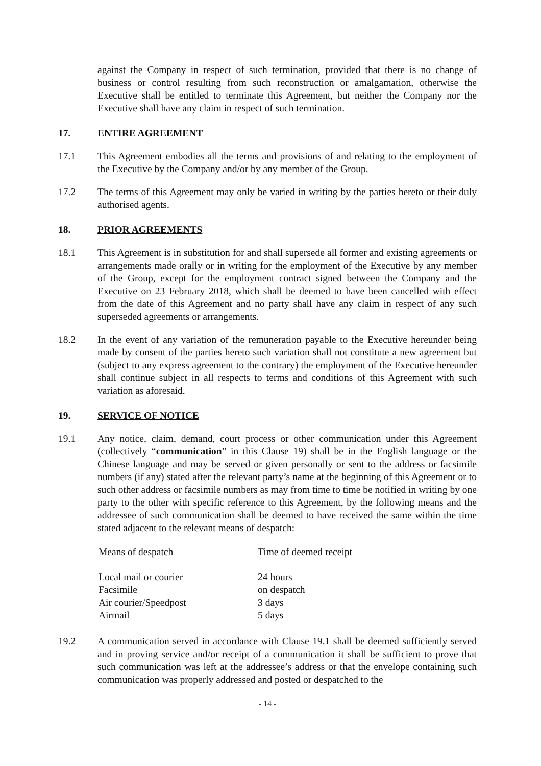against the Company in respect of such termination, provided that there is no change of business or control resulting from such reconstruction or amalgamation, otherwise the Executive shall be entitled to terminate this Agreement, but neither the Company nor the Executive shall have any claim in respect of such termination.
17. ENTIRE AGREEMENT
17.1 This Agreement embodies all the terms and provisions of and relating to the employment of the Executive by the Company and/or by any member of the Group.
17.2 The terms of this Agreement may only be varied in writing by the parties hereto or their duly authorised agents.
18. PRIOR AGREEMENTS
18.1 This Agreement is in substitution for and shall supersede all former and existing agreements or arrangements made orally or in writing for the employment of the Executive by any member of the Group, except for the employment contract signed between the Company and the Executive on 23 February 2018, which shall be deemed to have been cancelled with effect from the date of this Agreement and no party shall have any claim in respect of any such superseded agreements or arrangements.
18.2 In the event of any variation of the remuneration payable to the Executive hereunder being made by consent of the parties hereto such variation shall not constitute a new agreement but (subject to any express agreement to the contrary) the employment of the Executive hereunder shall continue subject in all respects to terms and conditions of this Agreement with such variation as aforesaid.
19. SERVICE OF NOTICE
19.1 Any notice, claim, demand, court process or other communication under this Agreement (collectively “communication” in this Clause 19) shall be in the English language or the Chinese language and may be served or given personally or sent to the address or facsimile numbers (if any) stated after the relevant party’s name at the beginning of this Agreement or to such other address or facsimile numbers as may from time to time be notified in writing by one party to the other with specific reference to this Agreement, by the following means and the addressee of such communication shall be deemed to have received the same within the time stated adjacent to the relevant means of despatch:
| Means of despatch | Time of deemed receipt |
| --- | --- |
| Local mail or courier | 24 hours |
| Facsimile | on despatch |
| Air courier/Speedpost | 3 days |
| Airmail | 5 days |
19.2 A communication served in accordance with Clause 19.1 shall be deemed sufficiently served and in proving service and/or receipt of a communication it shall be sufficient to prove that such communication was left at the addressee’s address or that the envelope containing such communication was properly addressed and posted or despatched to the
- 14 -